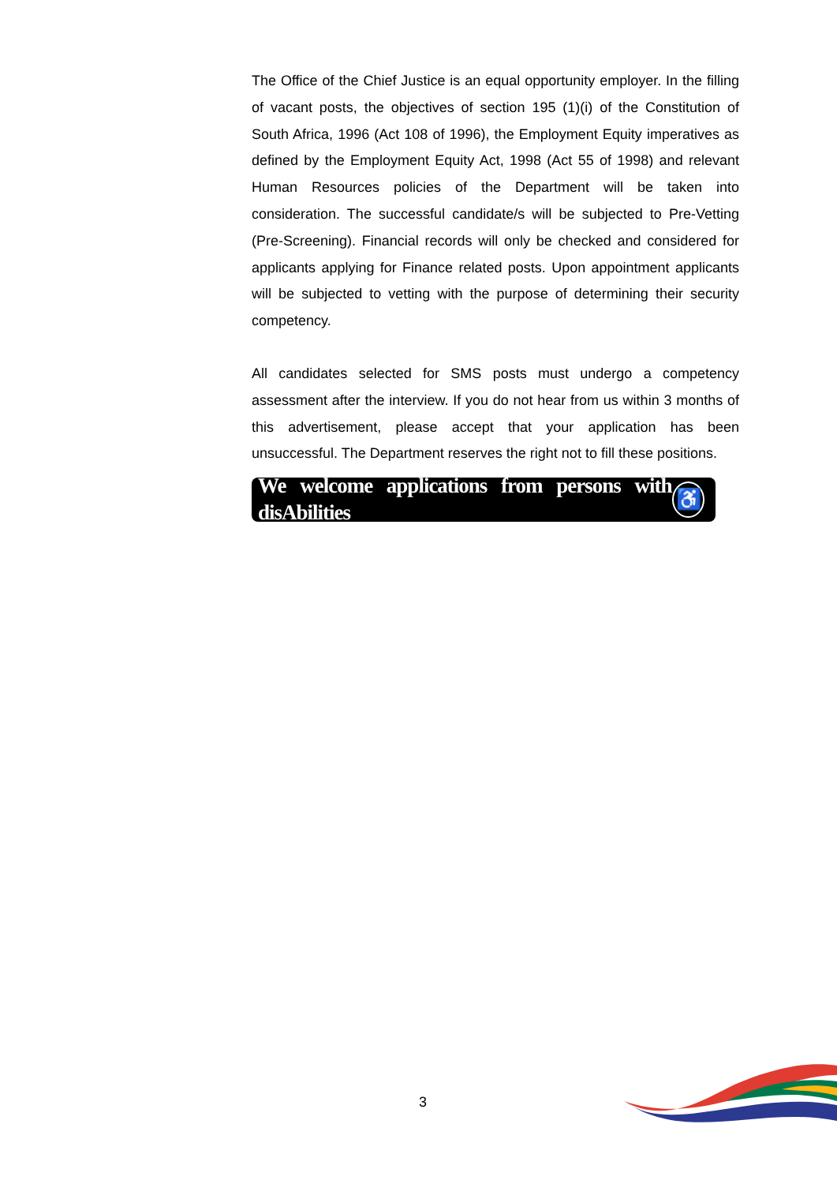The Office of the Chief Justice is an equal opportunity employer. In the filling of vacant posts, the objectives of section 195 (1)(i) of the Constitution of South Africa, 1996 (Act 108 of 1996), the Employment Equity imperatives as defined by the Employment Equity Act, 1998 (Act 55 of 1998) and relevant Human Resources policies of the Department will be taken into consideration. The successful candidate/s will be subjected to Pre-Vetting (Pre-Screening). Financial records will only be checked and considered for applicants applying for Finance related posts. Upon appointment applicants will be subjected to vetting with the purpose of determining their security competency.
All candidates selected for SMS posts must undergo a competency assessment after the interview. If you do not hear from us within 3 months of this advertisement, please accept that your application has been unsuccessful. The Department reserves the right not to fill these positions.
We welcome applications from persons with disAbilities ♿
3